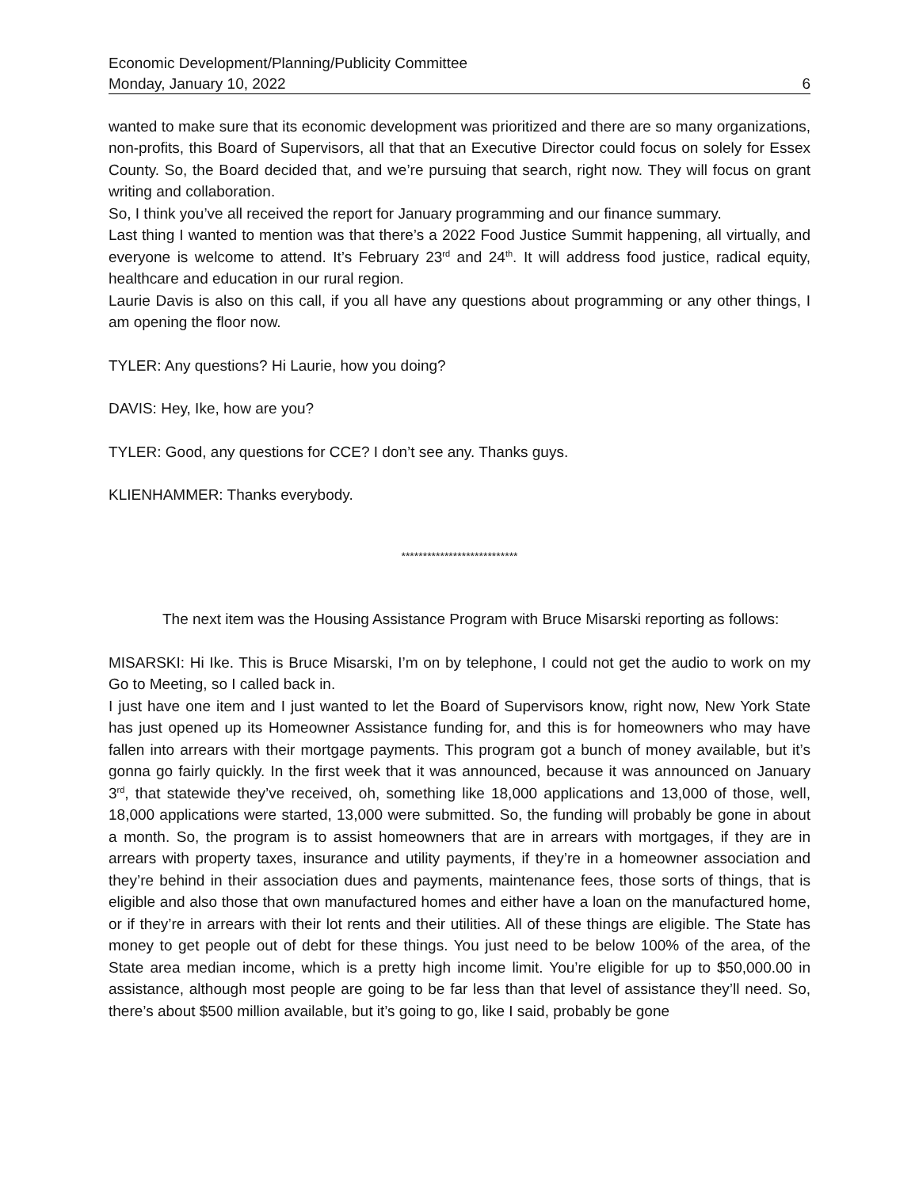Economic Development/Planning/Publicity Committee
Monday, January 10, 2022 6
wanted to make sure that its economic development was prioritized and there are so many organizations, non-profits, this Board of Supervisors, all that that an Executive Director could focus on solely for Essex County. So, the Board decided that, and we’re pursuing that search, right now. They will focus on grant writing and collaboration.
So, I think you’ve all received the report for January programming and our finance summary.
Last thing I wanted to mention was that there’s a 2022 Food Justice Summit happening, all virtually, and everyone is welcome to attend. It’s February 23<sup>rd</sup> and 24<sup>th</sup>. It will address food justice, radical equity, healthcare and education in our rural region.
Laurie Davis is also on this call, if you all have any questions about programming or any other things, I am opening the floor now.
TYLER: Any questions? Hi Laurie, how you doing?
DAVIS: Hey, Ike, how are you?
TYLER: Good, any questions for CCE? I don’t see any. Thanks guys.
KLIENHAMMER: Thanks everybody.
***************************
The next item was the Housing Assistance Program with Bruce Misarski reporting as follows:
MISARSKI: Hi Ike. This is Bruce Misarski, I’m on by telephone, I could not get the audio to work on my Go to Meeting, so I called back in.
I just have one item and I just wanted to let the Board of Supervisors know, right now, New York State has just opened up its Homeowner Assistance funding for, and this is for homeowners who may have fallen into arrears with their mortgage payments. This program got a bunch of money available, but it’s gonna go fairly quickly. In the first week that it was announced, because it was announced on January 3<sup>rd</sup>, that statewide they’ve received, oh, something like 18,000 applications and 13,000 of those, well, 18,000 applications were started, 13,000 were submitted. So, the funding will probably be gone in about a month. So, the program is to assist homeowners that are in arrears with mortgages, if they are in arrears with property taxes, insurance and utility payments, if they’re in a homeowner association and they’re behind in their association dues and payments, maintenance fees, those sorts of things, that is eligible and also those that own manufactured homes and either have a loan on the manufactured home, or if they’re in arrears with their lot rents and their utilities. All of these things are eligible. The State has money to get people out of debt for these things. You just need to be below 100% of the area, of the State area median income, which is a pretty high income limit. You’re eligible for up to $50,000.00 in assistance, although most people are going to be far less than that level of assistance they’ll need. So, there’s about $500 million available, but it’s going to go, like I said, probably be gone